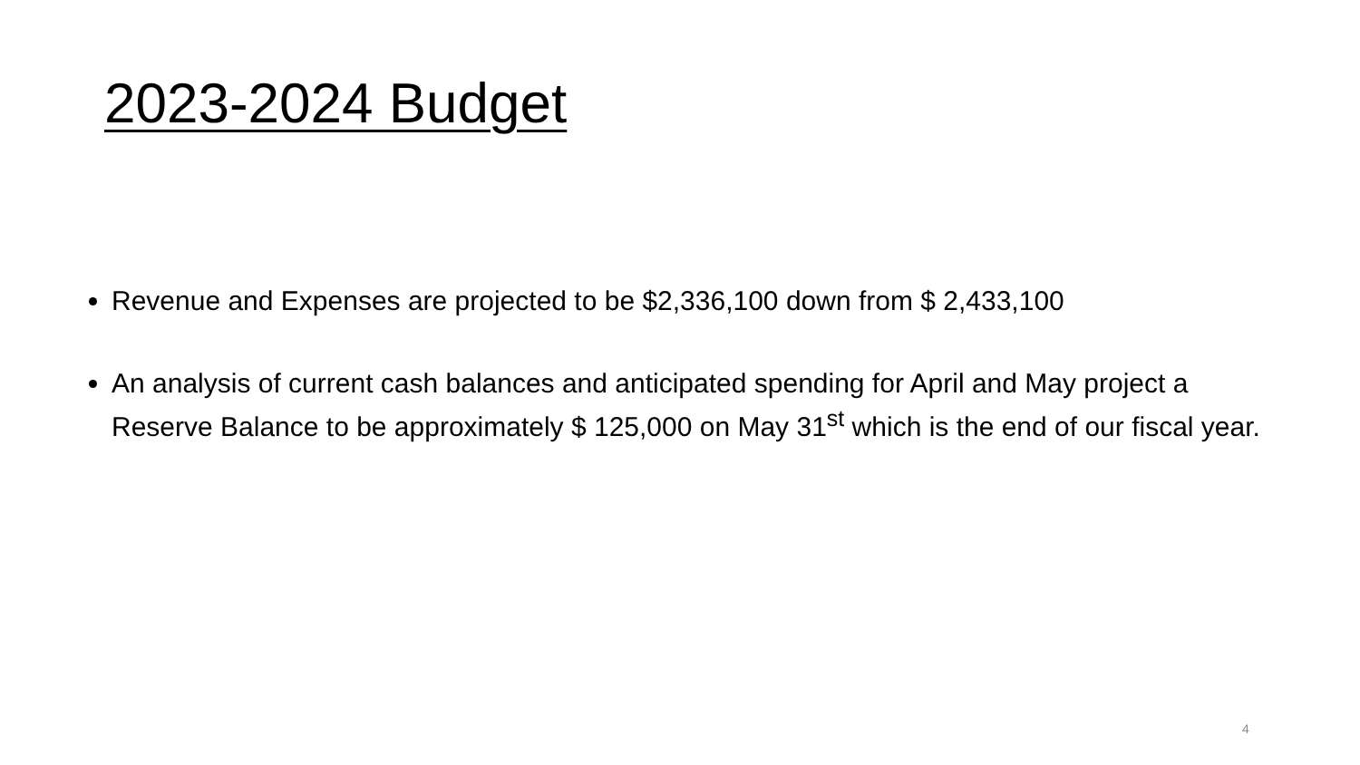2023-2024 Budget
Revenue and Expenses are projected to be $2,336,100 down from $ 2,433,100
An analysis of current cash balances and anticipated spending for April and May project a Reserve Balance to be approximately $ 125,000 on May 31<sup>st</sup> which is the end of our fiscal year.
4